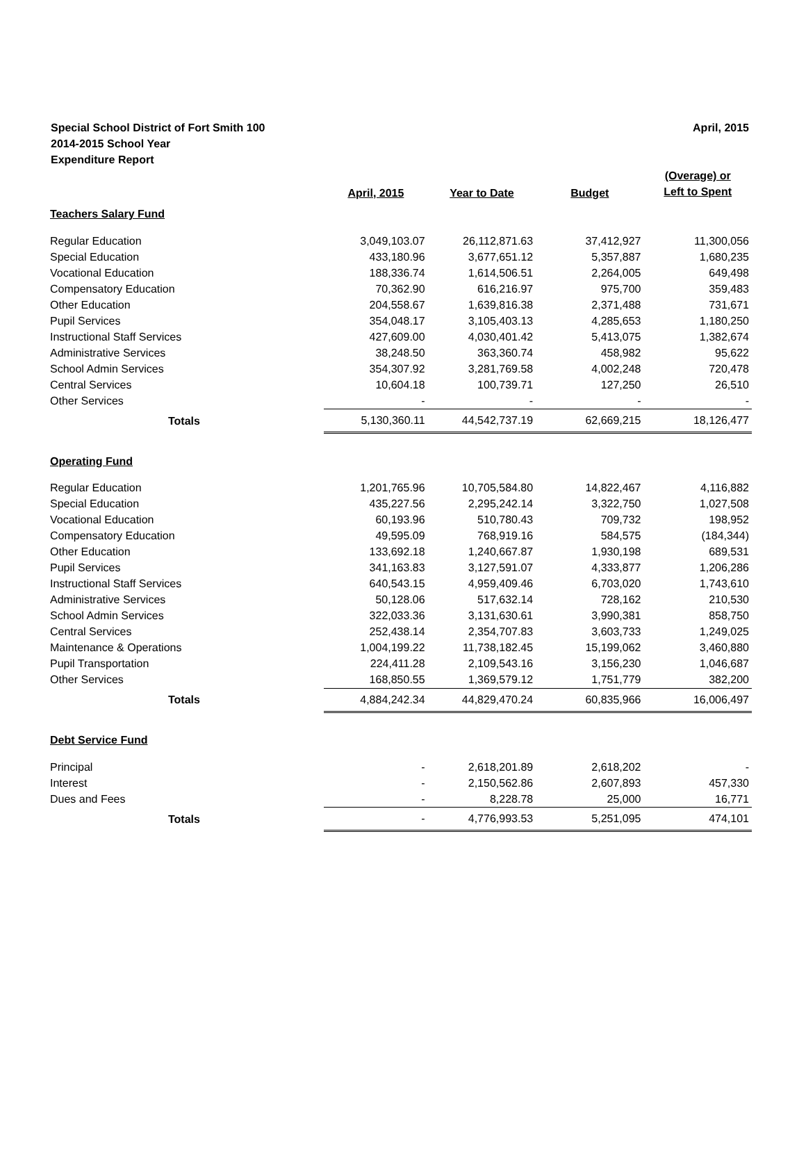April, 2015 Special School District of Fort Smith 100
2014-2015 School Year
Expenditure Report
| | April, 2015 | Year to Date | Budget | (Overage) or Left to Spent |
| --- | --- | --- | --- | --- |
| Teachers Salary Fund | | | | |
| Regular Education | 3,049,103.07 | 26,112,871.63 | 37,412,927 | 11,300,056 |
| Special Education | 433,180.96 | 3,677,651.12 | 5,357,887 | 1,680,235 |
| Vocational Education | 188,336.74 | 1,614,506.51 | 2,264,005 | 649,498 |
| Compensatory Education | 70,362.90 | 616,216.97 | 975,700 | 359,483 |
| Other Education | 204,558.67 | 1,639,816.38 | 2,371,488 | 731,671 |
| Pupil Services | 354,048.17 | 3,105,403.13 | 4,285,653 | 1,180,250 |
| Instructional Staff Services | 427,609.00 | 4,030,401.42 | 5,413,075 | 1,382,674 |
| Administrative Services | 38,248.50 | 363,360.74 | 458,982 | 95,622 |
| School Admin Services | 354,307.92 | 3,281,769.58 | 4,002,248 | 720,478 |
| Central Services | 10,604.18 | 100,739.71 | 127,250 | 26,510 |
| Other Services | - | - | - | - |
| Totals | 5,130,360.11 | 44,542,737.19 | 62,669,215 | 18,126,477 |
| Operating Fund | | | | |
| Regular Education | 1,201,765.96 | 10,705,584.80 | 14,822,467 | 4,116,882 |
| Special Education | 435,227.56 | 2,295,242.14 | 3,322,750 | 1,027,508 |
| Vocational Education | 60,193.96 | 510,780.43 | 709,732 | 198,952 |
| Compensatory Education | 49,595.09 | 768,919.16 | 584,575 | (184,344) |
| Other Education | 133,692.18 | 1,240,667.87 | 1,930,198 | 689,531 |
| Pupil Services | 341,163.83 | 3,127,591.07 | 4,333,877 | 1,206,286 |
| Instructional Staff Services | 640,543.15 | 4,959,409.46 | 6,703,020 | 1,743,610 |
| Administrative Services | 50,128.06 | 517,632.14 | 728,162 | 210,530 |
| School Admin Services | 322,033.36 | 3,131,630.61 | 3,990,381 | 858,750 |
| Central Services | 252,438.14 | 2,354,707.83 | 3,603,733 | 1,249,025 |
| Maintenance & Operations | 1,004,199.22 | 11,738,182.45 | 15,199,062 | 3,460,880 |
| Pupil Transportation | 224,411.28 | 2,109,543.16 | 3,156,230 | 1,046,687 |
| Other Services | 168,850.55 | 1,369,579.12 | 1,751,779 | 382,200 |
| Totals | 4,884,242.34 | 44,829,470.24 | 60,835,966 | 16,006,497 |
| Debt Service Fund | | | | |
| Principal | - | 2,618,201.89 | 2,618,202 | - |
| Interest | - | 2,150,562.86 | 2,607,893 | 457,330 |
| Dues and Fees | - | 8,228.78 | 25,000 | 16,771 |
| Totals | - | 4,776,993.53 | 5,251,095 | 474,101 |